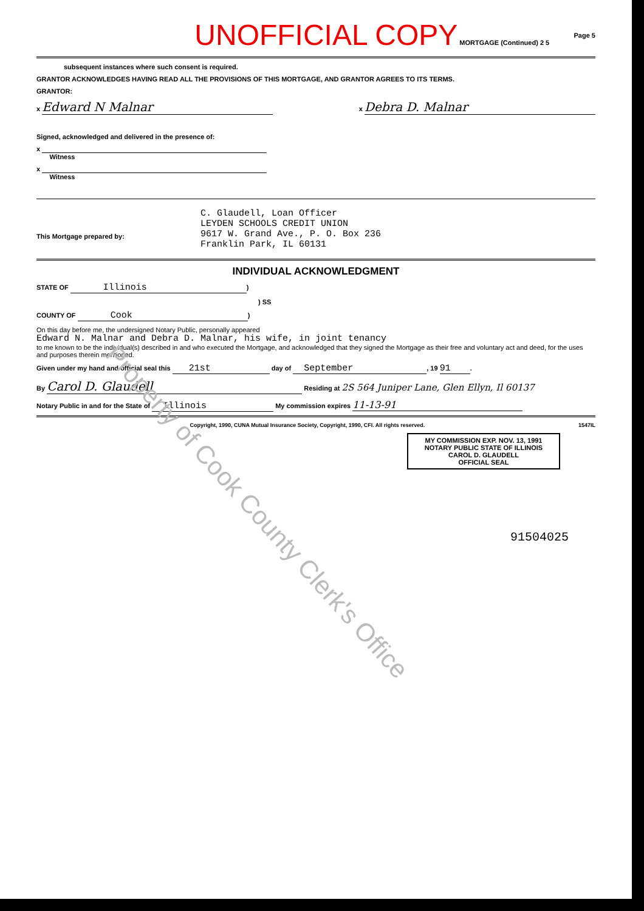UNOFFICIAL COPY MORTGAGE (Continued) 2 5 Page 5
subsequent instances where such consent is required.
GRANTOR ACKNOWLEDGES HAVING READ ALL THE PROVISIONS OF THIS MORTGAGE, AND GRANTOR AGREES TO ITS TERMS.
GRANTOR:
x Edward N Malnar x Debra D. Malnar
Signed, acknowledged and delivered in the presence of:
x
Witness
x
Witness
This Mortgage prepared by: C. Glaudell, Loan Officer
LEYDEN SCHOOLS CREDIT UNION
9617 W. Grand Ave., P. O. Box 236
Franklin Park, IL 60131
INDIVIDUAL ACKNOWLEDGMENT
STATE OF Illinois)
) SS
COUNTY OF Cook)
On this day before me, the undersigned Notary Public, personally appeared
Edward N. Malnar and Debra D. Malnar, his wife, in joint tenancy
to me known to be the individual(s) described in and who executed the Mortgage, and acknowledged that they signed the Mortgage as their free and voluntary act and deed, for the uses and purposes therein mentioned.
Given under my hand and official seal this 21st day of September, 19 91.
By Carol D. Glaudell Residing at 2S 564 Juniper Lane, Glen Ellyn, Il 60137
Notary Public in and for the State of Illinois My commission expires 11-13-91
Copyright, 1990, CUNA Mutual Insurance Society, Copyright, 1990, CFI. All rights reserved. 1547IL
MY COMMISSION EXP. NOV. 13, 1991
NOTARY PUBLIC STATE OF ILLINOIS
CAROL D. GLAUDELL
OFFICIAL SEAL
91504025
Property of Cook County Clerk's Office